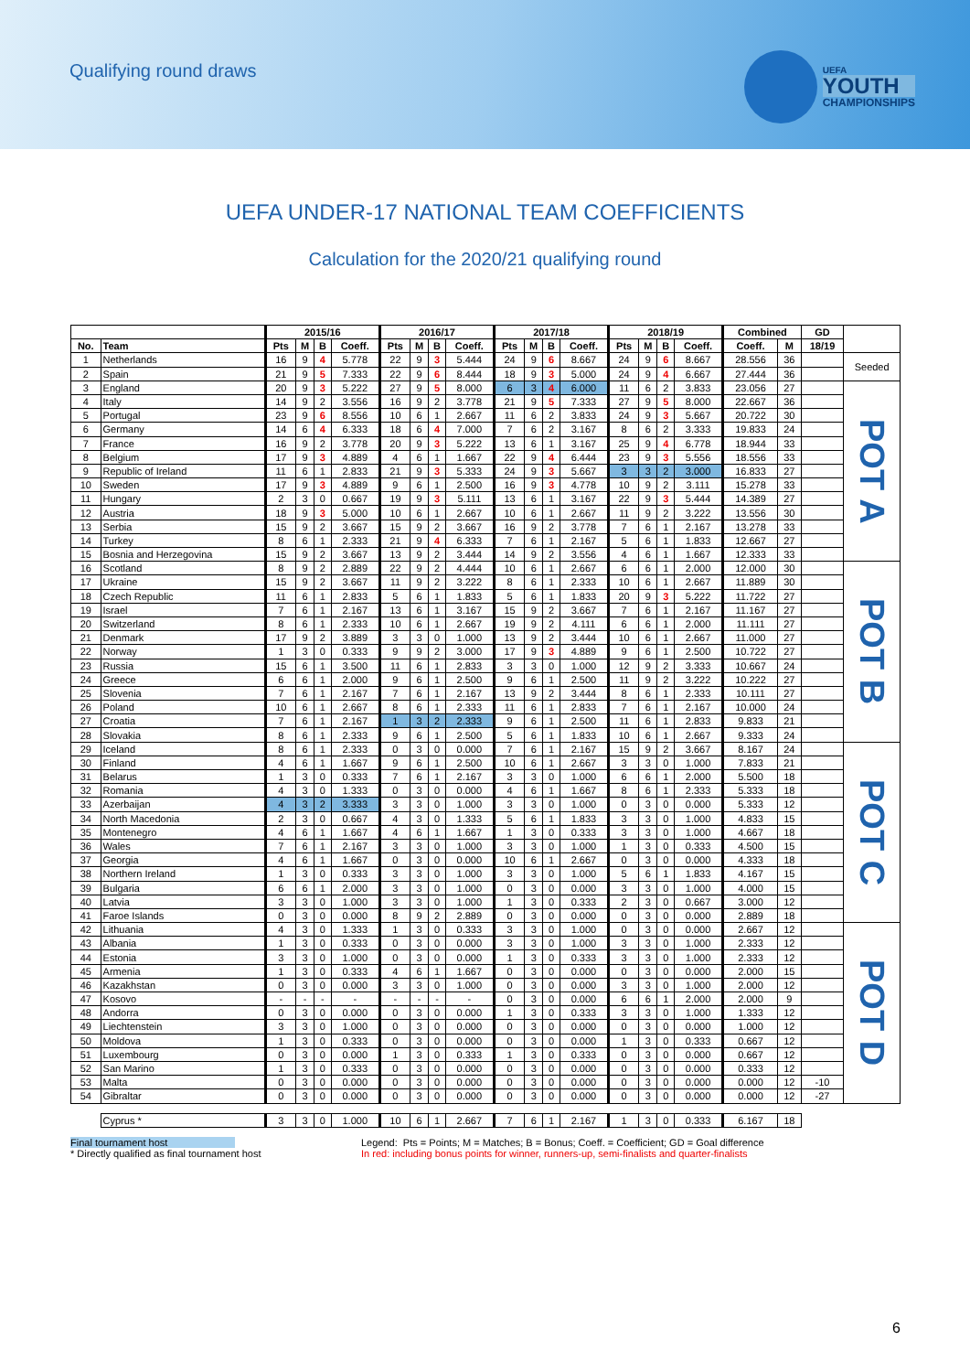Qualifying round draws
UEFA
YOUTH
CHAMPIONSHIPS
UEFA UNDER-17 NATIONAL TEAM COEFFICIENTS
Calculation for the 2020/21 qualifying round
| | | 2015/16 | | | | 2016/17 | | | | 2017/18 | | | | 2018/19 | | | | Combined | | GD | |
| --- | --- | --- | --- | --- | --- | --- | --- | --- | --- | --- | --- | --- | --- | --- | --- | --- | --- | --- | --- | --- | --- |
| No. | Team | Pts | M | B | Coeff. | Pts | M | B | Coeff. | Pts | M | B | Coeff. | Pts | M | B | Coeff. | Coeff. | M | 18/19 | |
| 1 | Netherlands | 16 | 9 | 4 | 5.778 | 22 | 9 | 3 | 5.444 | 24 | 9 | 6 | 8.667 | 24 | 9 | 6 | 8.667 | 28.556 | 36 | | Seeded |
| 2 | Spain | 21 | 9 | 5 | 7.333 | 22 | 9 | 6 | 8.444 | 18 | 9 | 3 | 5.000 | 24 | 9 | 4 | 6.667 | 27.444 | 36 | | |
| 3 | England | 20 | 9 | 3 | 5.222 | 27 | 9 | 5 | 8.000 | 6 | 3 | 4 | 6.000 | 11 | 6 | 2 | 3.833 | 23.056 | 27 | | POT A |
| 4 | Italy | 14 | 9 | 2 | 3.556 | 16 | 9 | 2 | 3.778 | 21 | 9 | 5 | 7.333 | 27 | 9 | 5 | 8.000 | 22.667 | 36 | | |
| 5 | Portugal | 23 | 9 | 6 | 8.556 | 10 | 6 | 1 | 2.667 | 11 | 6 | 2 | 3.833 | 24 | 9 | 3 | 5.667 | 20.722 | 30 | | |
| 6 | Germany | 14 | 6 | 4 | 6.333 | 18 | 6 | 4 | 7.000 | 7 | 6 | 2 | 3.167 | 8 | 6 | 2 | 3.333 | 19.833 | 24 | | |
| 7 | France | 16 | 9 | 2 | 3.778 | 20 | 9 | 3 | 5.222 | 13 | 6 | 1 | 3.167 | 25 | 9 | 4 | 6.778 | 18.944 | 33 | | |
| 8 | Belgium | 17 | 9 | 3 | 4.889 | 4 | 6 | 1 | 1.667 | 22 | 9 | 4 | 6.444 | 23 | 9 | 3 | 5.556 | 18.556 | 33 | | |
| 9 | Republic of Ireland | 11 | 6 | 1 | 2.833 | 21 | 9 | 3 | 5.333 | 24 | 9 | 3 | 5.667 | 3 | 3 | 2 | 3.000 | 16.833 | 27 | | |
| 10 | Sweden | 17 | 9 | 3 | 4.889 | 9 | 6 | 1 | 2.500 | 16 | 9 | 3 | 4.778 | 10 | 9 | 2 | 3.111 | 15.278 | 33 | | |
| 11 | Hungary | 2 | 3 | 0 | 0.667 | 19 | 9 | 3 | 5.111 | 13 | 6 | 1 | 3.167 | 22 | 9 | 3 | 5.444 | 14.389 | 27 | | |
| 12 | Austria | 18 | 9 | 3 | 5.000 | 10 | 6 | 1 | 2.667 | 10 | 6 | 1 | 2.667 | 11 | 9 | 2 | 3.222 | 13.556 | 30 | | |
| 13 | Serbia | 15 | 9 | 2 | 3.667 | 15 | 9 | 2 | 3.667 | 16 | 9 | 2 | 3.778 | 7 | 6 | 1 | 2.167 | 13.278 | 33 | | |
| 14 | Turkey | 8 | 6 | 1 | 2.333 | 21 | 9 | 4 | 6.333 | 7 | 6 | 1 | 2.167 | 5 | 6 | 1 | 1.833 | 12.667 | 27 | | |
| 15 | Bosnia and Herzegovina | 15 | 9 | 2 | 3.667 | 13 | 9 | 2 | 3.444 | 14 | 9 | 2 | 3.556 | 4 | 6 | 1 | 1.667 | 12.333 | 33 | | |
| 16 | Scotland | 8 | 9 | 2 | 2.889 | 22 | 9 | 2 | 4.444 | 10 | 6 | 1 | 2.667 | 6 | 6 | 1 | 2.000 | 12.000 | 30 | | POT B |
| 17 | Ukraine | 15 | 9 | 2 | 3.667 | 11 | 9 | 2 | 3.222 | 8 | 6 | 1 | 2.333 | 10 | 6 | 1 | 2.667 | 11.889 | 30 | | |
| 18 | Czech Republic | 11 | 6 | 1 | 2.833 | 5 | 6 | 1 | 1.833 | 5 | 6 | 1 | 1.833 | 20 | 9 | 3 | 5.222 | 11.722 | 27 | | |
| 19 | Israel | 7 | 6 | 1 | 2.167 | 13 | 6 | 1 | 3.167 | 15 | 9 | 2 | 3.667 | 7 | 6 | 1 | 2.167 | 11.167 | 27 | | |
| 20 | Switzerland | 8 | 6 | 1 | 2.333 | 10 | 6 | 1 | 2.667 | 19 | 9 | 2 | 4.111 | 6 | 6 | 1 | 2.000 | 11.111 | 27 | | |
| 21 | Denmark | 17 | 9 | 2 | 3.889 | 3 | 3 | 0 | 1.000 | 13 | 9 | 2 | 3.444 | 10 | 6 | 1 | 2.667 | 11.000 | 27 | | |
| 22 | Norway | 1 | 3 | 0 | 0.333 | 9 | 9 | 2 | 3.000 | 17 | 9 | 3 | 4.889 | 9 | 6 | 1 | 2.500 | 10.722 | 27 | | |
| 23 | Russia | 15 | 6 | 1 | 3.500 | 11 | 6 | 1 | 2.833 | 3 | 3 | 0 | 1.000 | 12 | 9 | 2 | 3.333 | 10.667 | 24 | | |
| 24 | Greece | 6 | 6 | 1 | 2.000 | 9 | 6 | 1 | 2.500 | 9 | 6 | 1 | 2.500 | 11 | 9 | 2 | 3.222 | 10.222 | 27 | | |
| 25 | Slovenia | 7 | 6 | 1 | 2.167 | 7 | 6 | 1 | 2.167 | 13 | 9 | 2 | 3.444 | 8 | 6 | 1 | 2.333 | 10.111 | 27 | | |
| 26 | Poland | 10 | 6 | 1 | 2.667 | 8 | 6 | 1 | 2.333 | 11 | 6 | 1 | 2.833 | 7 | 6 | 1 | 2.167 | 10.000 | 24 | | |
| 27 | Croatia | 7 | 6 | 1 | 2.167 | 1 | 3 | 2 | 2.333 | 9 | 6 | 1 | 2.500 | 11 | 6 | 1 | 2.833 | 9.833 | 21 | | |
| 28 | Slovakia | 8 | 6 | 1 | 2.333 | 9 | 6 | 1 | 2.500 | 5 | 6 | 1 | 1.833 | 10 | 6 | 1 | 2.667 | 9.333 | 24 | | |
| 29 | Iceland | 8 | 6 | 1 | 2.333 | 0 | 3 | 0 | 0.000 | 7 | 6 | 1 | 2.167 | 15 | 9 | 2 | 3.667 | 8.167 | 24 | | POT C |
| 30 | Finland | 4 | 6 | 1 | 1.667 | 9 | 6 | 1 | 2.500 | 10 | 6 | 1 | 2.667 | 3 | 3 | 0 | 1.000 | 7.833 | 21 | | |
| 31 | Belarus | 1 | 3 | 0 | 0.333 | 7 | 6 | 1 | 2.167 | 3 | 3 | 0 | 1.000 | 6 | 6 | 1 | 2.000 | 5.500 | 18 | | |
| 32 | Romania | 4 | 3 | 0 | 1.333 | 0 | 3 | 0 | 0.000 | 4 | 6 | 1 | 1.667 | 8 | 6 | 1 | 2.333 | 5.333 | 18 | | |
| 33 | Azerbaijan | 4 | 3 | 2 | 3.333 | 3 | 3 | 0 | 1.000 | 3 | 3 | 0 | 1.000 | 0 | 3 | 0 | 0.000 | 5.333 | 12 | | |
| 34 | North Macedonia | 2 | 3 | 0 | 0.667 | 4 | 3 | 0 | 1.333 | 5 | 6 | 1 | 1.833 | 3 | 3 | 0 | 1.000 | 4.833 | 15 | | |
| 35 | Montenegro | 4 | 6 | 1 | 1.667 | 4 | 6 | 1 | 1.667 | 1 | 3 | 0 | 0.333 | 3 | 3 | 0 | 1.000 | 4.667 | 18 | | |
| 36 | Wales | 7 | 6 | 1 | 2.167 | 3 | 3 | 0 | 1.000 | 3 | 3 | 0 | 1.000 | 1 | 3 | 0 | 0.333 | 4.500 | 15 | | |
| 37 | Georgia | 4 | 6 | 1 | 1.667 | 0 | 3 | 0 | 0.000 | 10 | 6 | 1 | 2.667 | 0 | 3 | 0 | 0.000 | 4.333 | 18 | | |
| 38 | Northern Ireland | 1 | 3 | 0 | 0.333 | 3 | 3 | 0 | 1.000 | 3 | 3 | 0 | 1.000 | 5 | 6 | 1 | 1.833 | 4.167 | 15 | | |
| 39 | Bulgaria | 6 | 6 | 1 | 2.000 | 3 | 3 | 0 | 1.000 | 0 | 3 | 0 | 0.000 | 3 | 3 | 0 | 1.000 | 4.000 | 15 | | |
| 40 | Latvia | 3 | 3 | 0 | 1.000 | 3 | 3 | 0 | 1.000 | 1 | 3 | 0 | 0.333 | 2 | 3 | 0 | 0.667 | 3.000 | 12 | | |
| 41 | Faroe Islands | 0 | 3 | 0 | 0.000 | 8 | 9 | 2 | 2.889 | 0 | 3 | 0 | 0.000 | 0 | 3 | 0 | 0.000 | 2.889 | 18 | | |
| 42 | Lithuania | 4 | 3 | 0 | 1.333 | 1 | 3 | 0 | 0.333 | 3 | 3 | 0 | 1.000 | 0 | 3 | 0 | 0.000 | 2.667 | 12 | | POT D |
| 43 | Albania | 1 | 3 | 0 | 0.333 | 0 | 3 | 0 | 0.000 | 3 | 3 | 0 | 1.000 | 3 | 3 | 0 | 1.000 | 2.333 | 12 | | |
| 44 | Estonia | 3 | 3 | 0 | 1.000 | 0 | 3 | 0 | 0.000 | 1 | 3 | 0 | 0.333 | 3 | 3 | 0 | 1.000 | 2.333 | 12 | | |
| 45 | Armenia | 1 | 3 | 0 | 0.333 | 4 | 6 | 1 | 1.667 | 0 | 3 | 0 | 0.000 | 0 | 3 | 0 | 0.000 | 2.000 | 15 | | |
| 46 | Kazakhstan | 0 | 3 | 0 | 0.000 | 3 | 3 | 0 | 1.000 | 0 | 3 | 0 | 0.000 | 3 | 3 | 0 | 1.000 | 2.000 | 12 | | |
| 47 | Kosovo | - | - | - | - | - | - | - | - | 0 | 3 | 0 | 0.000 | 6 | 6 | 1 | 2.000 | 2.000 | 9 | | |
| 48 | Andorra | 0 | 3 | 0 | 0.000 | 0 | 3 | 0 | 0.000 | 1 | 3 | 0 | 0.333 | 3 | 3 | 0 | 1.000 | 1.333 | 12 | | |
| 49 | Liechtenstein | 3 | 3 | 0 | 1.000 | 0 | 3 | 0 | 0.000 | 0 | 3 | 0 | 0.000 | 0 | 3 | 0 | 0.000 | 1.000 | 12 | | |
| 50 | Moldova | 1 | 3 | 0 | 0.333 | 0 | 3 | 0 | 0.000 | 0 | 3 | 0 | 0.000 | 1 | 3 | 0 | 0.333 | 0.667 | 12 | | |
| 51 | Luxembourg | 0 | 3 | 0 | 0.000 | 1 | 3 | 0 | 0.333 | 1 | 3 | 0 | 0.333 | 0 | 3 | 0 | 0.000 | 0.667 | 12 | | |
| 52 | San Marino | 1 | 3 | 0 | 0.333 | 0 | 3 | 0 | 0.000 | 0 | 3 | 0 | 0.000 | 0 | 3 | 0 | 0.000 | 0.333 | 12 | | |
| 53 | Malta | 0 | 3 | 0 | 0.000 | 0 | 3 | 0 | 0.000 | 0 | 3 | 0 | 0.000 | 0 | 3 | 0 | 0.000 | 0.000 | 12 | -10 | |
| 54 | Gibraltar | 0 | 3 | 0 | 0.000 | 0 | 3 | 0 | 0.000 | 0 | 3 | 0 | 0.000 | 0 | 3 | 0 | 0.000 | 0.000 | 12 | -27 | |
| | Cyprus * | 3 | 3 | 0 | 1.000 | 10 | 6 | 1 | 2.667 | 7 | 6 | 1 | 2.167 | 1 | 3 | 0 | 0.333 | 6.167 | 18 | | |
Final tournament host
* Directly qualified as final tournament host
Legend: Pts = Points; M = Matches; B = Bonus; Coeff. = Coefficient; GD = Goal difference
In red: including bonus points for winner, runners-up, semi-finalists and quarter-finalists
6